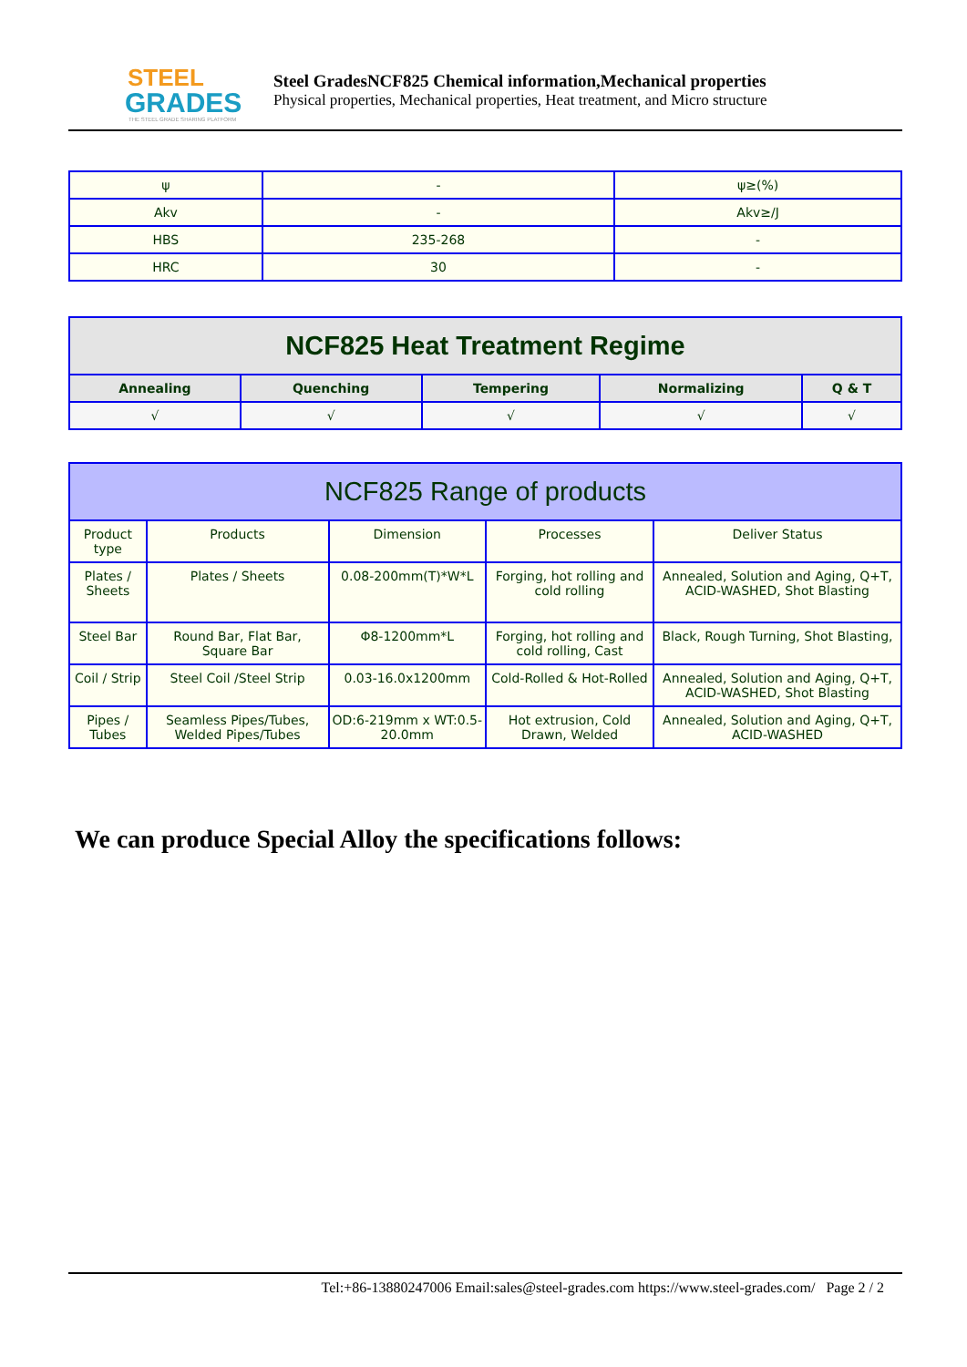STEEL
GRADES
THE STEEL GRADE SHARING PLATFORM
Steel GradesNCF825 Chemical information,Mechanical properties
Physical properties, Mechanical properties, Heat treatment, and Micro structure
| ψ | - | ψ≥(%) |
| Akv | - | Akv≥/J |
| HBS | 235-268 | - |
| HRC | 30 | - |
| NCF825 Heat Treatment Regime | | | | |
| --- | --- | --- | --- | --- |
| Annealing | Quenching | Tempering | Normalizing | Q & T |
| √ | √ | √ | √ | √ |
| NCF825 Range of products | | | | |
| --- | --- | --- | --- | --- |
| Product type | Products | Dimension | Processes | Deliver Status |
| Plates / Sheets | Plates / Sheets | 0.08-200mm(T)*W*L | Forging, hot rolling and cold rolling | Annealed, Solution and Aging, Q+T, ACID-WASHED, Shot Blasting |
| Steel Bar | Round Bar, Flat Bar, Square Bar | Φ8-1200mm*L | Forging, hot rolling and cold rolling, Cast | Black, Rough Turning, Shot Blasting, |
| Coil / Strip | Steel Coil /Steel Strip | 0.03-16.0x1200mm | Cold-Rolled & Hot-Rolled | Annealed, Solution and Aging, Q+T, ACID-WASHED, Shot Blasting |
| Pipes / Tubes | Seamless Pipes/Tubes, Welded Pipes/Tubes | OD:6-219mm x WT:0.5-20.0mm | Hot extrusion, Cold Drawn, Welded | Annealed, Solution and Aging, Q+T, ACID-WASHED |
We can produce Special Alloy the specifications follows:
Tel:+86-13880247006 Email:sales@steel-grades.com https://www.steel-grades.com/ Page 2 / 2